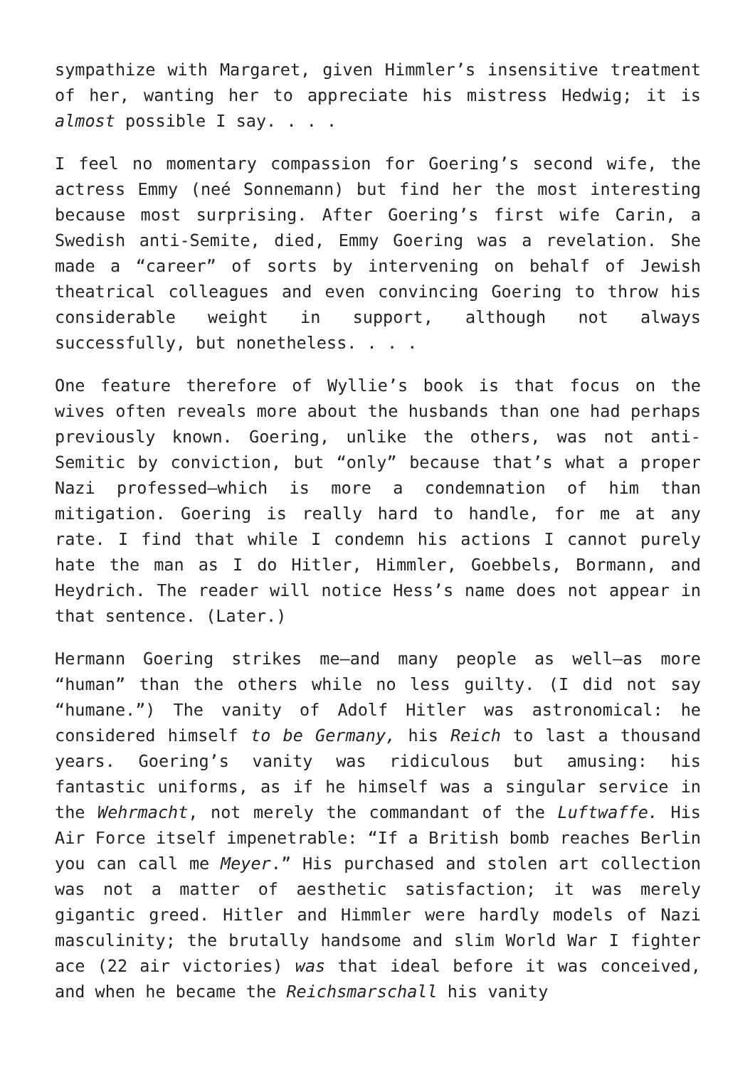sympathize with Margaret, given Himmler’s insensitive treatment of her, wanting her to appreciate his mistress Hedwig; it is almost possible I say. . . .
I feel no momentary compassion for Goering’s second wife, the actress Emmy (neé Sonnemann) but find her the most interesting because most surprising. After Goering’s first wife Carin, a Swedish anti-Semite, died, Emmy Goering was a revelation. She made a “career” of sorts by intervening on behalf of Jewish theatrical colleagues and even convincing Goering to throw his considerable weight in support, although not always successfully, but nonetheless. . . .
One feature therefore of Wyllie’s book is that focus on the wives often reveals more about the husbands than one had perhaps previously known. Goering, unlike the others, was not anti-Semitic by conviction, but “only” because that’s what a proper Nazi professed—which is more a condemnation of him than mitigation. Goering is really hard to handle, for me at any rate. I find that while I condemn his actions I cannot purely hate the man as I do Hitler, Himmler, Goebbels, Bormann, and Heydrich. The reader will notice Hess’s name does not appear in that sentence. (Later.)
Hermann Goering strikes me—and many people as well—as more “human” than the others while no less guilty. (I did not say “humane.”) The vanity of Adolf Hitler was astronomical: he considered himself to be Germany, his Reich to last a thousand years. Goering’s vanity was ridiculous but amusing: his fantastic uniforms, as if he himself was a singular service in the Wehrmacht, not merely the commandant of the Luftwaffe. His Air Force itself impenetrable: “If a British bomb reaches Berlin you can call me Meyer.” His purchased and stolen art collection was not a matter of aesthetic satisfaction; it was merely gigantic greed. Hitler and Himmler were hardly models of Nazi masculinity; the brutally handsome and slim World War I fighter ace (22 air victories) was that ideal before it was conceived, and when he became the Reichsmarschall his vanity